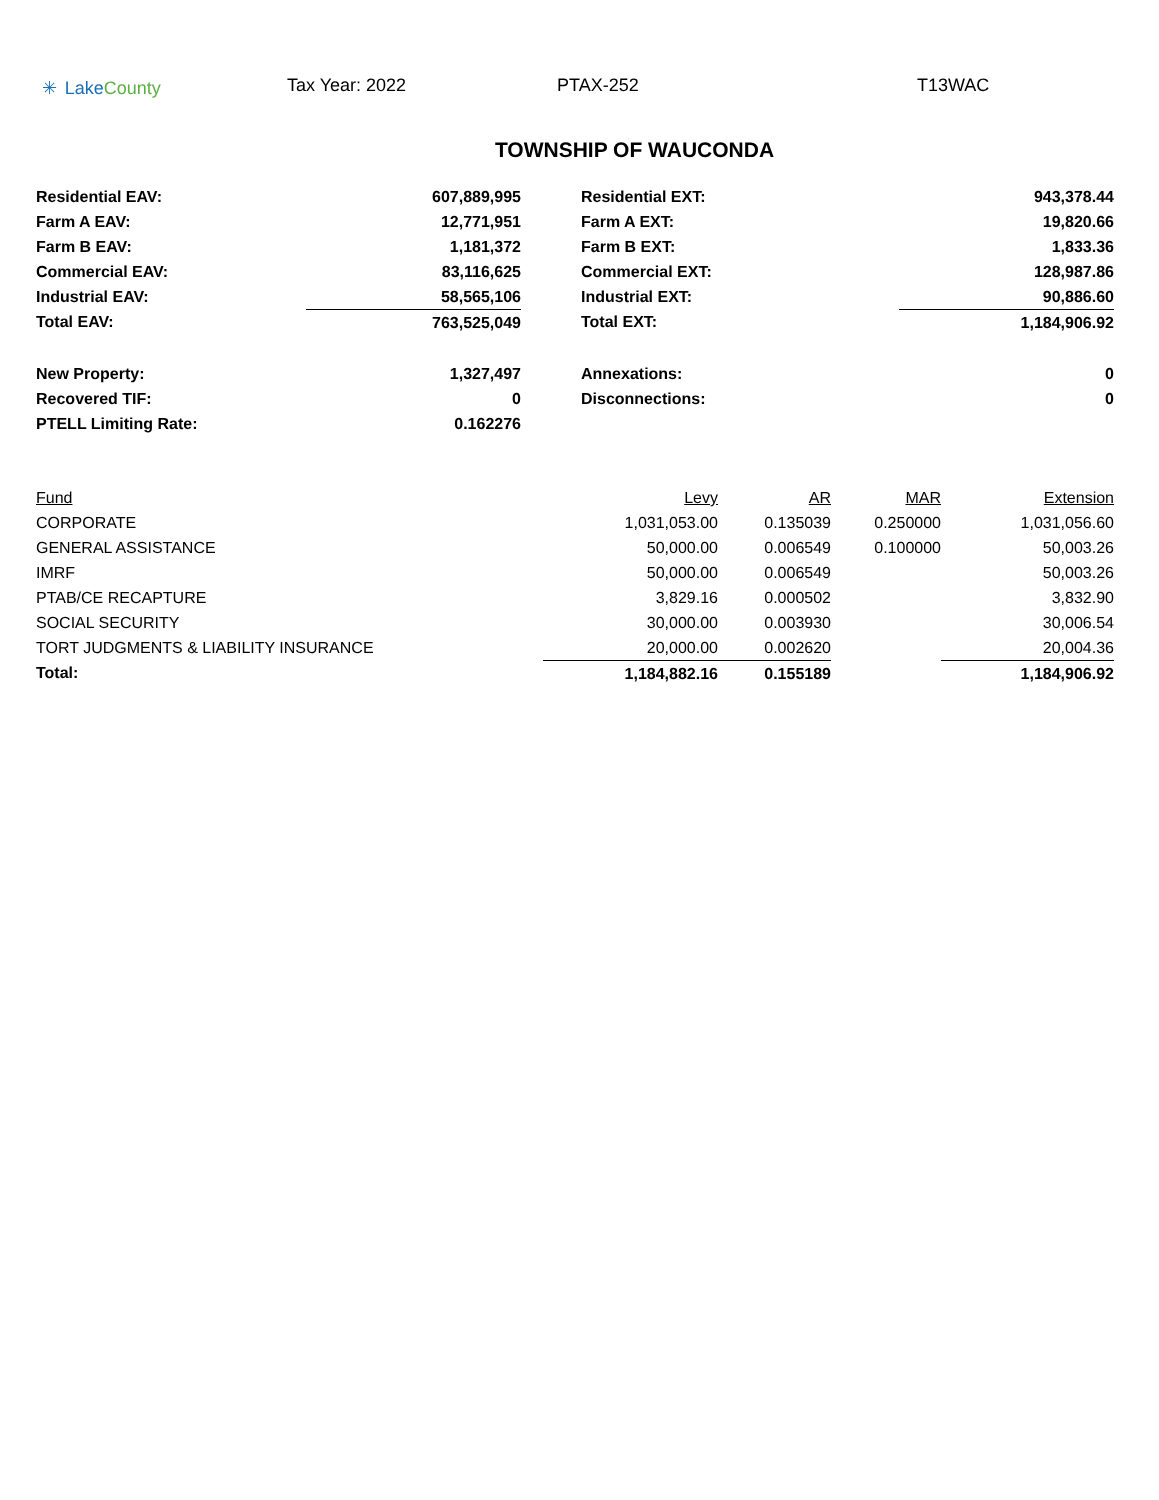✳ Lake County Tax Year: 2022 PTAX-252 T13WAC
TOWNSHIP OF WAUCONDA
| Residential EAV: | 607,889,995 | | Residential EXT: | 943,378.44 |
| Farm A EAV: | 12,771,951 | | Farm A EXT: | 19,820.66 |
| Farm B EAV: | 1,181,372 | | Farm B EXT: | 1,833.36 |
| Commercial EAV: | 83,116,625 | | Commercial EXT: | 128,987.86 |
| Industrial EAV: | 58,565,106 | | Industrial EXT: | 90,886.60 |
| Total EAV: | 763,525,049 | | Total EXT: | 1,184,906.92 |
| New Property: | 1,327,497 | | Annexations: | 0 |
| Recovered TIF: | 0 | | Disconnections: | 0 |
| PTELL Limiting Rate: | 0.162276 | | | |
| Fund | Levy | AR | MAR | Extension |
| --- | --- | --- | --- | --- |
| CORPORATE | 1,031,053.00 | 0.135039 | 0.250000 | 1,031,056.60 |
| GENERAL ASSISTANCE | 50,000.00 | 0.006549 | 0.100000 | 50,003.26 |
| IMRF | 50,000.00 | 0.006549 | | 50,003.26 |
| PTAB/CE RECAPTURE | 3,829.16 | 0.000502 | | 3,832.90 |
| SOCIAL SECURITY | 30,000.00 | 0.003930 | | 30,006.54 |
| TORT JUDGMENTS & LIABILITY INSURANCE | 20,000.00 | 0.002620 | | 20,004.36 |
| Total: | 1,184,882.16 | 0.155189 | | 1,184,906.92 |